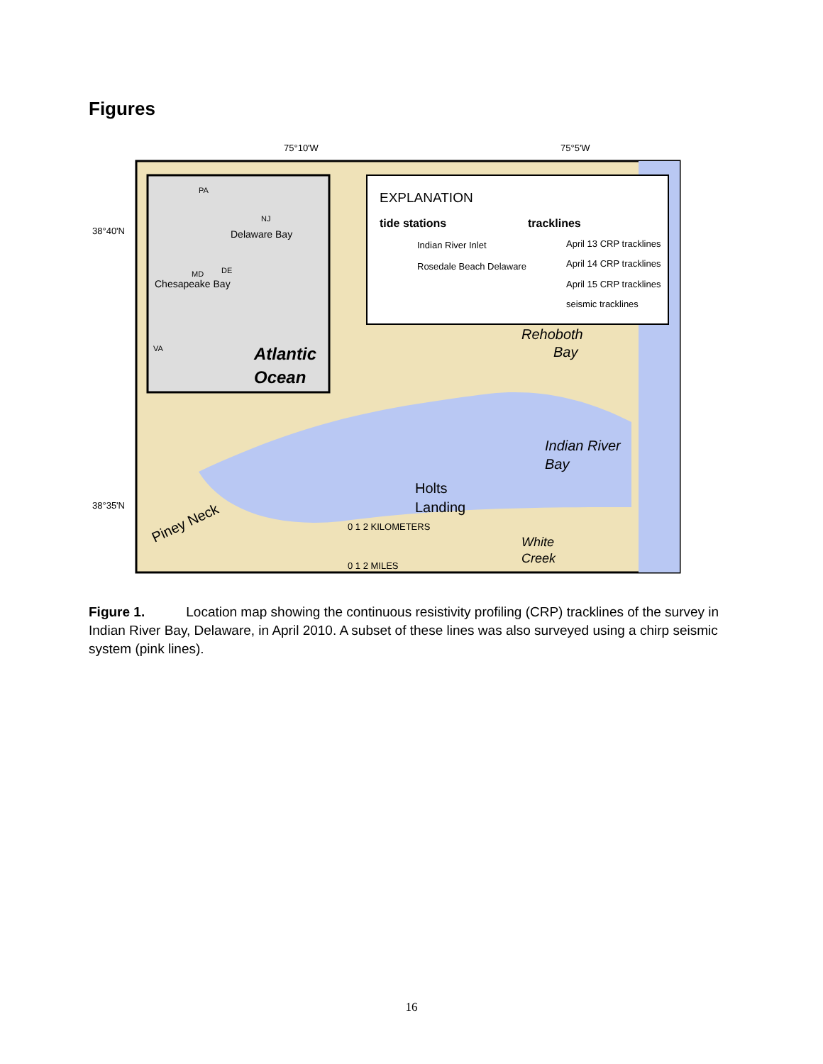Figures
75°10'W
75°5'W
38°40'N
38°35'N
PA
NJ
MD
DE
VA
Delaware Bay
Chesapeake Bay
Atlantic
Ocean
EXPLANATION
tide stations
tracklines
Indian River Inlet
Rosedale Beach Delaware
April 13 CRP tracklines
April 14 CRP tracklines
April 15 CRP tracklines
seismic tracklines
Rehoboth
Bay
Indian River
Bay
Holts
Landing
Piney Neck
0 1 2 KILOMETERS
0 1 2 MILES
White
Creek
Figure 1. Location map showing the continuous resistivity profiling (CRP) tracklines of the survey in Indian River Bay, Delaware, in April 2010. A subset of these lines was also surveyed using a chirp seismic system (pink lines).
16